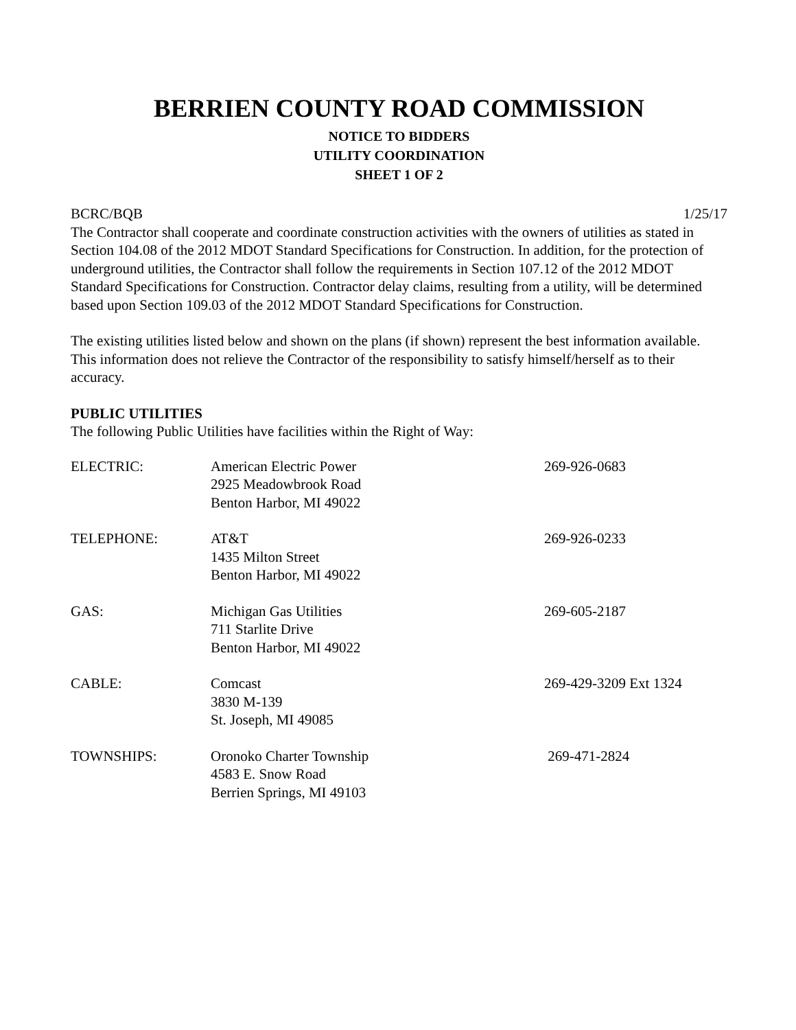BERRIEN COUNTY ROAD COMMISSION
NOTICE TO BIDDERS
UTILITY COORDINATION
SHEET 1 OF 2
BCRC/BQB 1/25/17
The Contractor shall cooperate and coordinate construction activities with the owners of utilities as stated in Section 104.08 of the 2012 MDOT Standard Specifications for Construction. In addition, for the protection of underground utilities, the Contractor shall follow the requirements in Section 107.12 of the 2012 MDOT Standard Specifications for Construction. Contractor delay claims, resulting from a utility, will be determined based upon Section 109.03 of the 2012 MDOT Standard Specifications for Construction.
The existing utilities listed below and shown on the plans (if shown) represent the best information available. This information does not relieve the Contractor of the responsibility to satisfy himself/herself as to their accuracy.
PUBLIC UTILITIES
The following Public Utilities have facilities within the Right of Way:
| ELECTRIC: | American Electric Power 2925 Meadowbrook Road Benton Harbor, MI 49022 | 269-926-0683 |
| TELEPHONE: | AT&T 1435 Milton Street Benton Harbor, MI 49022 | 269-926-0233 |
| GAS: | Michigan Gas Utilities 711 Starlite Drive Benton Harbor, MI 49022 | 269-605-2187 |
| CABLE: | Comcast 3830 M-139 St. Joseph, MI 49085 | 269-429-3209 Ext 1324 |
| TOWNSHIPS: | Oronoko Charter Township 4583 E. Snow Road Berrien Springs, MI 49103 | 269-471-2824 |